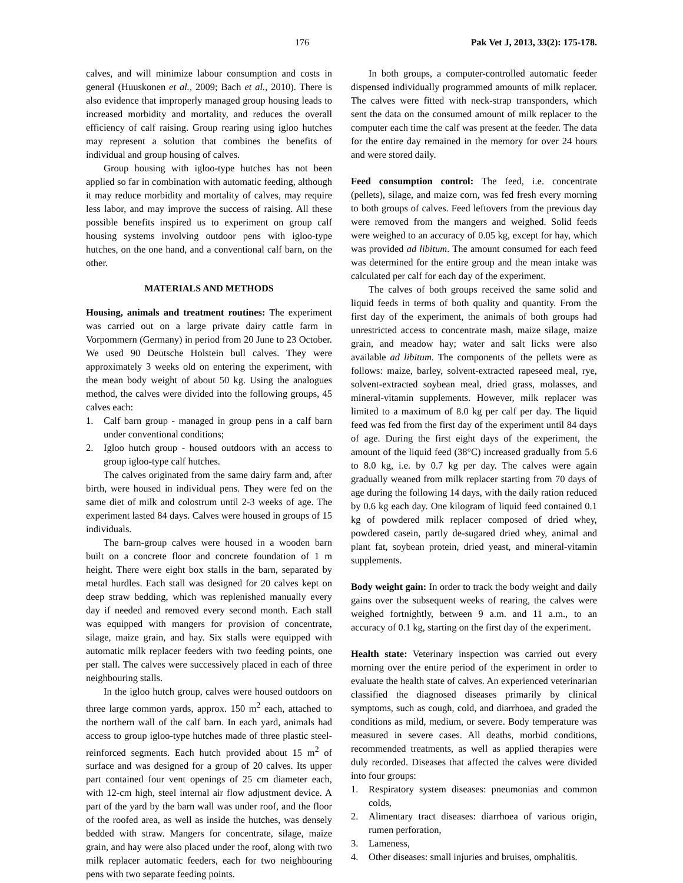176 Pak Vet J, 2013, 33(2): 175-178.
calves, and will minimize labour consumption and costs in general (Huuskonen et al., 2009; Bach et al., 2010). There is also evidence that improperly managed group housing leads to increased morbidity and mortality, and reduces the overall efficiency of calf raising. Group rearing using igloo hutches may represent a solution that combines the benefits of individual and group housing of calves.
Group housing with igloo-type hutches has not been applied so far in combination with automatic feeding, although it may reduce morbidity and mortality of calves, may require less labor, and may improve the success of raising. All these possible benefits inspired us to experiment on group calf housing systems involving outdoor pens with igloo-type hutches, on the one hand, and a conventional calf barn, on the other.
MATERIALS AND METHODS
Housing, animals and treatment routines: The experiment was carried out on a large private dairy cattle farm in Vorpommern (Germany) in period from 20 June to 23 October. We used 90 Deutsche Holstein bull calves. They were approximately 3 weeks old on entering the experiment, with the mean body weight of about 50 kg. Using the analogues method, the calves were divided into the following groups, 45 calves each:
1. Calf barn group - managed in group pens in a calf barn under conventional conditions;
2. Igloo hutch group - housed outdoors with an access to group igloo-type calf hutches.
The calves originated from the same dairy farm and, after birth, were housed in individual pens. They were fed on the same diet of milk and colostrum until 2-3 weeks of age. The experiment lasted 84 days. Calves were housed in groups of 15 individuals.
The barn-group calves were housed in a wooden barn built on a concrete floor and concrete foundation of 1 m height. There were eight box stalls in the barn, separated by metal hurdles. Each stall was designed for 20 calves kept on deep straw bedding, which was replenished manually every day if needed and removed every second month. Each stall was equipped with mangers for provision of concentrate, silage, maize grain, and hay. Six stalls were equipped with automatic milk replacer feeders with two feeding points, one per stall. The calves were successively placed in each of three neighbouring stalls.
In the igloo hutch group, calves were housed outdoors on three large common yards, approx. 150 m<sup>2</sup> each, attached to the northern wall of the calf barn. In each yard, animals had access to group igloo-type hutches made of three plastic steel-reinforced segments. Each hutch provided about 15 m<sup>2</sup> of surface and was designed for a group of 20 calves. Its upper part contained four vent openings of 25 cm diameter each, with 12-cm high, steel internal air flow adjustment device. A part of the yard by the barn wall was under roof, and the floor of the roofed area, as well as inside the hutches, was densely bedded with straw. Mangers for concentrate, silage, maize grain, and hay were also placed under the roof, along with two milk replacer automatic feeders, each for two neighbouring pens with two separate feeding points.
In both groups, a computer-controlled automatic feeder dispensed individually programmed amounts of milk replacer. The calves were fitted with neck-strap transponders, which sent the data on the consumed amount of milk replacer to the computer each time the calf was present at the feeder. The data for the entire day remained in the memory for over 24 hours and were stored daily.
Feed consumption control: The feed, i.e. concentrate (pellets), silage, and maize corn, was fed fresh every morning to both groups of calves. Feed leftovers from the previous day were removed from the mangers and weighed. Solid feeds were weighed to an accuracy of 0.05 kg, except for hay, which was provided ad libitum. The amount consumed for each feed was determined for the entire group and the mean intake was calculated per calf for each day of the experiment.
The calves of both groups received the same solid and liquid feeds in terms of both quality and quantity. From the first day of the experiment, the animals of both groups had unrestricted access to concentrate mash, maize silage, maize grain, and meadow hay; water and salt licks were also available ad libitum. The components of the pellets were as follows: maize, barley, solvent-extracted rapeseed meal, rye, solvent-extracted soybean meal, dried grass, molasses, and mineral-vitamin supplements. However, milk replacer was limited to a maximum of 8.0 kg per calf per day. The liquid feed was fed from the first day of the experiment until 84 days of age. During the first eight days of the experiment, the amount of the liquid feed (38°C) increased gradually from 5.6 to 8.0 kg, i.e. by 0.7 kg per day. The calves were again gradually weaned from milk replacer starting from 70 days of age during the following 14 days, with the daily ration reduced by 0.6 kg each day. One kilogram of liquid feed contained 0.1 kg of powdered milk replacer composed of dried whey, powdered casein, partly de-sugared dried whey, animal and plant fat, soybean protein, dried yeast, and mineral-vitamin supplements.
Body weight gain: In order to track the body weight and daily gains over the subsequent weeks of rearing, the calves were weighed fortnightly, between 9 a.m. and 11 a.m., to an accuracy of 0.1 kg, starting on the first day of the experiment.
Health state: Veterinary inspection was carried out every morning over the entire period of the experiment in order to evaluate the health state of calves. An experienced veterinarian classified the diagnosed diseases primarily by clinical symptoms, such as cough, cold, and diarrhoea, and graded the conditions as mild, medium, or severe. Body temperature was measured in severe cases. All deaths, morbid conditions, recommended treatments, as well as applied therapies were duly recorded. Diseases that affected the calves were divided into four groups:
1. Respiratory system diseases: pneumonias and common colds,
2. Alimentary tract diseases: diarrhoea of various origin, rumen perforation,
3. Lameness,
4. Other diseases: small injuries and bruises, omphalitis.